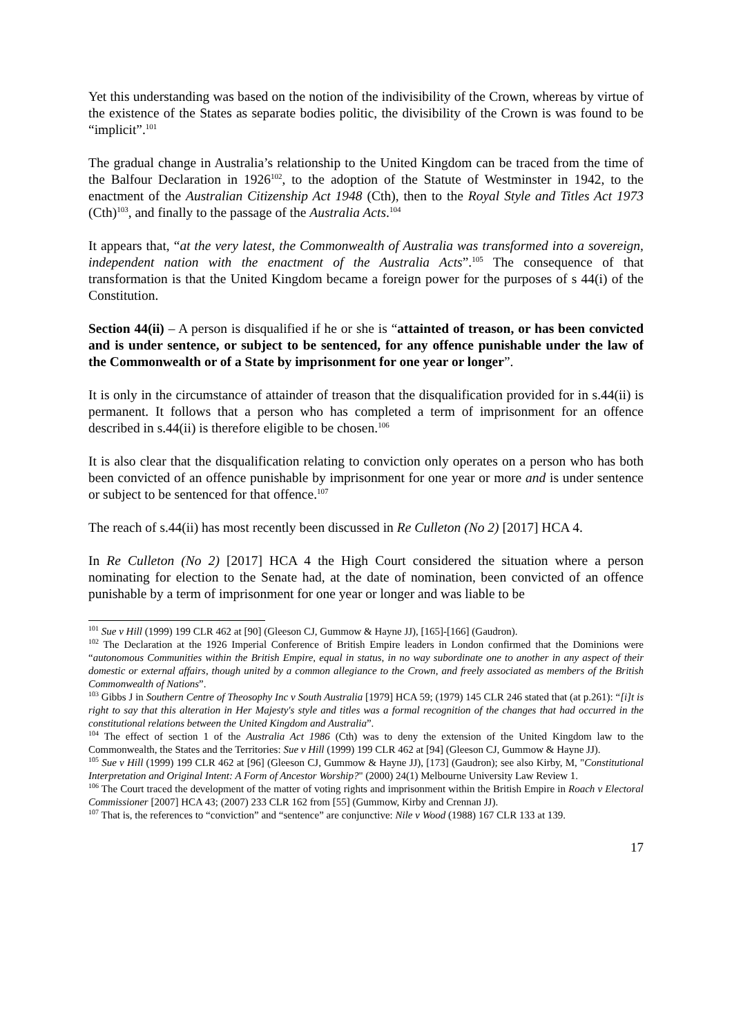Yet this understanding was based on the notion of the indivisibility of the Crown, whereas by virtue of the existence of the States as separate bodies politic, the divisibility of the Crown is was found to be “implicit”.<sup>101</sup>
The gradual change in Australia’s relationship to the United Kingdom can be traced from the time of the Balfour Declaration in 1926<sup>102</sup>, to the adoption of the Statute of Westminster in 1942, to the enactment of the Australian Citizenship Act 1948 (Cth), then to the Royal Style and Titles Act 1973 (Cth)<sup>103</sup>, and finally to the passage of the Australia Acts.<sup>104</sup>
It appears that, “at the very latest, the Commonwealth of Australia was transformed into a sovereign, independent nation with the enactment of the Australia Acts”.<sup>105</sup> The consequence of that transformation is that the United Kingdom became a foreign power for the purposes of s 44(i) of the Constitution.
Section 44(ii) – A person is disqualified if he or she is “attainted of treason, or has been convicted and is under sentence, or subject to be sentenced, for any offence punishable under the law of the Commonwealth or of a State by imprisonment for one year or longer”.
It is only in the circumstance of attainder of treason that the disqualification provided for in s.44(ii) is permanent. It follows that a person who has completed a term of imprisonment for an offence described in s.44(ii) is therefore eligible to be chosen.<sup>106</sup>
It is also clear that the disqualification relating to conviction only operates on a person who has both been convicted of an offence punishable by imprisonment for one year or more and is under sentence or subject to be sentenced for that offence.<sup>107</sup>
The reach of s.44(ii) has most recently been discussed in Re Culleton (No 2) [2017] HCA 4.
In Re Culleton (No 2) [2017] HCA 4 the High Court considered the situation where a person nominating for election to the Senate had, at the date of nomination, been convicted of an offence punishable by a term of imprisonment for one year or longer and was liable to be
<sup>101</sup> Sue v Hill (1999) 199 CLR 462 at [90] (Gleeson CJ, Gummow & Hayne JJ), [165]-[166] (Gaudron).
<sup>102</sup> The Declaration at the 1926 Imperial Conference of British Empire leaders in London confirmed that the Dominions were “autonomous Communities within the British Empire, equal in status, in no way subordinate one to another in any aspect of their domestic or external affairs, though united by a common allegiance to the Crown, and freely associated as members of the British Commonwealth of Nations”.
<sup>103</sup> Gibbs J in Southern Centre of Theosophy Inc v South Australia [1979] HCA 59; (1979) 145 CLR 246 stated that (at p.261): “[i]t is right to say that this alteration in Her Majesty's style and titles was a formal recognition of the changes that had occurred in the constitutional relations between the United Kingdom and Australia”.
<sup>104</sup> The effect of section 1 of the Australia Act 1986 (Cth) was to deny the extension of the United Kingdom law to the Commonwealth, the States and the Territories: Sue v Hill (1999) 199 CLR 462 at [94] (Gleeson CJ, Gummow & Hayne JJ).
<sup>105</sup> Sue v Hill (1999) 199 CLR 462 at [96] (Gleeson CJ, Gummow & Hayne JJ), [173] (Gaudron); see also Kirby, M, "Constitutional Interpretation and Original Intent: A Form of Ancestor Worship?" (2000) 24(1) Melbourne University Law Review 1.
<sup>106</sup> The Court traced the development of the matter of voting rights and imprisonment within the British Empire in Roach v Electoral Commissioner [2007] HCA 43; (2007) 233 CLR 162 from [55] (Gummow, Kirby and Crennan JJ).
<sup>107</sup> That is, the references to “conviction” and “sentence” are conjunctive: Nile v Wood (1988) 167 CLR 133 at 139.
17